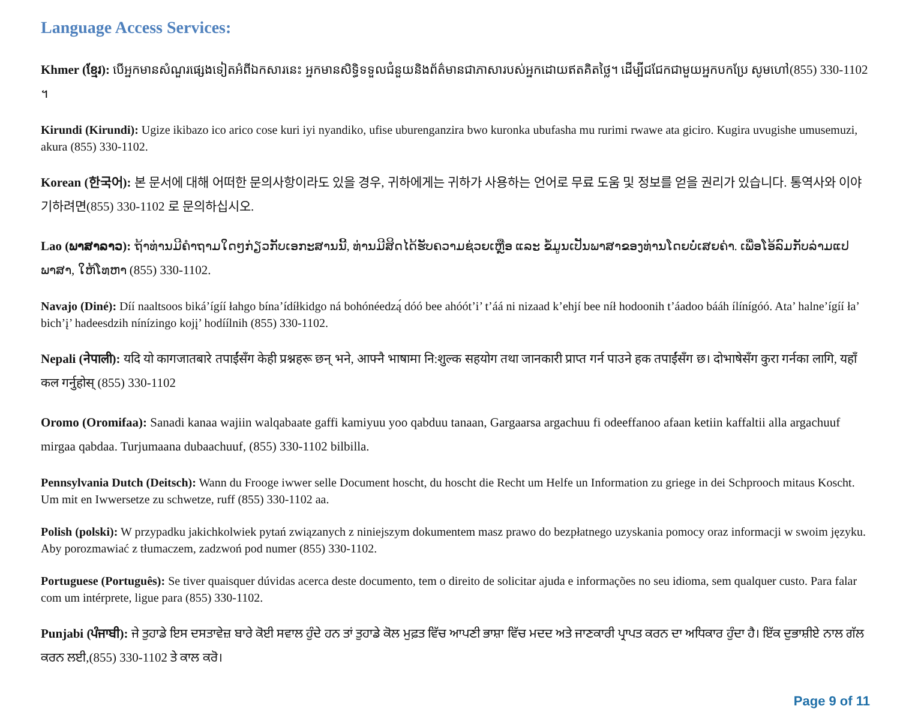Language Access Services:
Khmer (ខ្មែរ): បើអ្នកមានសំណួរផ្សេងទៀតអំពីឯកសារនេះ អ្នកមានសិទ្ធិទទួលជំនួយនិងព័ត៌មានជាភាសារបស់អ្នកដោយឥតគិតថ្លៃ។ ដើម្បីជជែកជាមួយអ្នកបកប្រែ សូមហៅ(855) 330-1102 ។
Kirundi (Kirundi): Ugize ikibazo ico arico cose kuri iyi nyandiko, ufise uburenganzira bwo kuronka ubufasha mu rurimi rwawe ata giciro. Kugira uvugishe umusemuzi, akura (855) 330-1102.
Korean (한국어): 본 문서에 대해 어떠한 문의사항이라도 있을 경우, 귀하에게는 귀하가 사용하는 언어로 무료 도움 및 정보를 얻을 권리가 있습니다. 통역사와 이야기하려면(855) 330-1102 로 문의하십시오.
Lao (ພາສາລາວ): ຖ້າທ່ານມີຄຳຖາມໃດໆກ່ຽວກັບເອກະສານນີ້, ທ່ານມີສິດໄດ້ຮັບຄວາມຊ່ວຍເຫຼືອ ແລະ ຂໍ້ມູນເປັນພາສາຂອງທ່ານໂດຍບໍ່ເສຍຄ່າ. ເພື່ອໂອ້ລົມກັບລ່າມແປພາສາ, ໃຫ້ໂທຫາ (855) 330-1102.
Navajo (Diné): Díí naaltsoos biká’ígíí łahgo bína’ídíłkidgo ná bohónéedzą́ dóó bee ahóót’i’ t’áá ni nizaad k’ehjí bee níł hodoonih t’áadoo bááh ílínígóó. Ata’ halne’ígíí ła’ bich’į’ hadeesdzih nínízingo kojį’ hodíílnih (855) 330-1102.
Nepali (नेपाली): यदि यो कागजातबारे तपाईंसँग केही प्रश्नहरू छन् भने, आफ्नै भाषामा नि:शुल्क सहयोग तथा जानकारी प्राप्त गर्न पाउने हक तपाईंसँग छ। दोभाषेसँग कुरा गर्नका लागि, यहाँ कल गर्नुहोस् (855) 330-1102
Oromo (Oromifaa): Sanadi kanaa wajiin walqabaate gaffi kamiyuu yoo qabduu tanaan, Gargaarsa argachuu fi odeeffanoo afaan ketiin kaffaltii alla argachuuf mirgaa qabdaa. Turjumaana dubaachuuf, (855) 330-1102 bilbilla.
Pennsylvania Dutch (Deitsch): Wann du Frooge iwwer selle Document hoscht, du hoscht die Recht um Helfe un Information zu griege in dei Schprooch mitaus Koscht. Um mit en Iwwersetze zu schwetze, ruff (855) 330-1102 aa.
Polish (polski): W przypadku jakichkolwiek pytań związanych z niniejszym dokumentem masz prawo do bezpłatnego uzyskania pomocy oraz informacji w swoim języku. Aby porozmawiać z tłumaczem, zadzwoń pod numer (855) 330-1102.
Portuguese (Português): Se tiver quaisquer dúvidas acerca deste documento, tem o direito de solicitar ajuda e informações no seu idioma, sem qualquer custo. Para falar com um intérprete, ligue para (855) 330-1102.
Punjabi (ਪੰਜਾਬੀ): ਜੇ ਤੁਹਾਡੇ ਇਸ ਦਸਤਾਵੇਜ਼ ਬਾਰੇ ਕੋਈ ਸਵਾਲ ਹੁੰਦੇ ਹਨ ਤਾਂ ਤੁਹਾਡੇ ਕੋਲ ਮੁਫ਼ਤ ਵਿੱਚ ਆਪਣੀ ਭਾਸ਼ਾ ਵਿੱਚ ਮਦਦ ਅਤੇ ਜਾਣਕਾਰੀ ਪ੍ਰਾਪਤ ਕਰਨ ਦਾ ਅਧਿਕਾਰ ਹੁੰਦਾ ਹੈ। ਇੱਕ ਦੁਭਾਸ਼ੀਏ ਨਾਲ ਗੱਲ ਕਰਨ ਲਈ,(855) 330-1102 ਤੇ ਕਾਲ ਕਰੋ।
Page 9 of 11